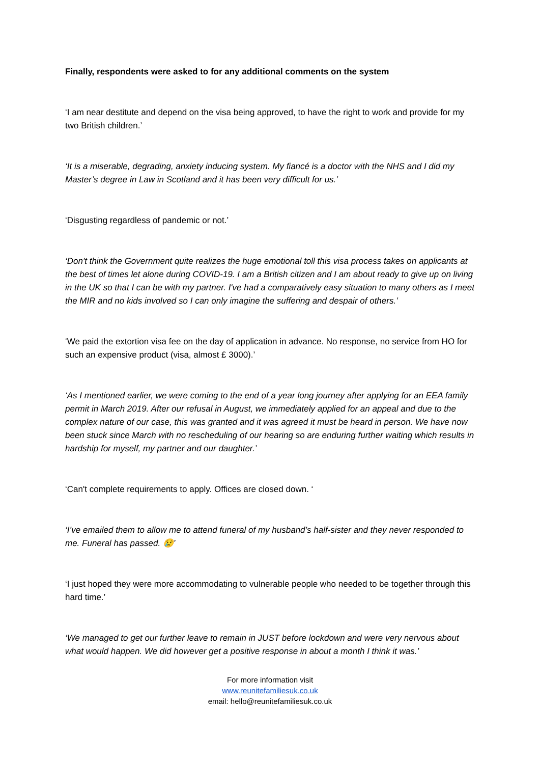Finally, respondents were asked to for any additional comments on the system
‘I am near destitute and depend on the visa being approved, to have the right to work and provide for my two British children.’
‘It is a miserable, degrading, anxiety inducing system. My fiancé is a doctor with the NHS and I did my Master’s degree in Law in Scotland and it has been very difficult for us.’
‘Disgusting regardless of pandemic or not.’
‘Don't think the Government quite realizes the huge emotional toll this visa process takes on applicants at the best of times let alone during COVID-19. I am a British citizen and I am about ready to give up on living in the UK so that I can be with my partner. I've had a comparatively easy situation to many others as I meet the MIR and no kids involved so I can only imagine the suffering and despair of others.’
‘We paid the extortion visa fee on the day of application in advance. No response, no service from HO for such an expensive product (visa, almost £ 3000).’
‘As I mentioned earlier, we were coming to the end of a year long journey after applying for an EEA family permit in March 2019. After our refusal in August, we immediately applied for an appeal and due to the complex nature of our case, this was granted and it was agreed it must be heard in person. We have now been stuck since March with no rescheduling of our hearing so are enduring further waiting which results in hardship for myself, my partner and our daughter.’
‘Can't complete requirements to apply. Offices are closed down. ‘
‘I’ve emailed them to allow me to attend funeral of my husband’s half-sister and they never responded to me. Funeral has passed. 😢’
‘I just hoped they were more accommodating to vulnerable people who needed to be together through this hard time.’
‘We managed to get our further leave to remain in JUST before lockdown and were very nervous about what would happen. We did however get a positive response in about a month I think it was.’
For more information visit
www.reunitefamiliesuk.co.uk
email: hello@reunitefamiliesuk.co.uk